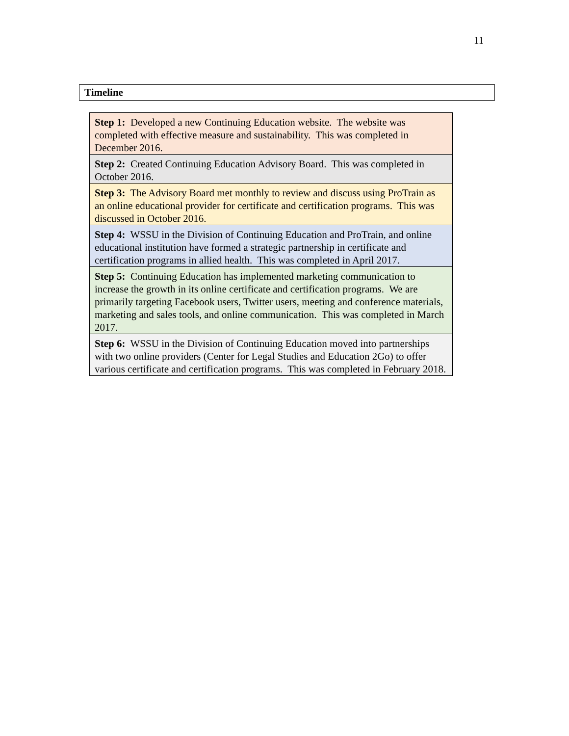11
Timeline
| Step 1: Developed a new Continuing Education website. The website was completed with effective measure and sustainability. This was completed in December 2016. |
| Step 2: Created Continuing Education Advisory Board. This was completed in October 2016. |
| Step 3: The Advisory Board met monthly to review and discuss using ProTrain as an online educational provider for certificate and certification programs. This was discussed in October 2016. |
| Step 4: WSSU in the Division of Continuing Education and ProTrain, and online educational institution have formed a strategic partnership in certificate and certification programs in allied health. This was completed in April 2017. |
| Step 5: Continuing Education has implemented marketing communication to increase the growth in its online certificate and certification programs. We are primarily targeting Facebook users, Twitter users, meeting and conference materials, marketing and sales tools, and online communication. This was completed in March 2017. |
| Step 6: WSSU in the Division of Continuing Education moved into partnerships with two online providers (Center for Legal Studies and Education 2Go) to offer various certificate and certification programs. This was completed in February 2018. |